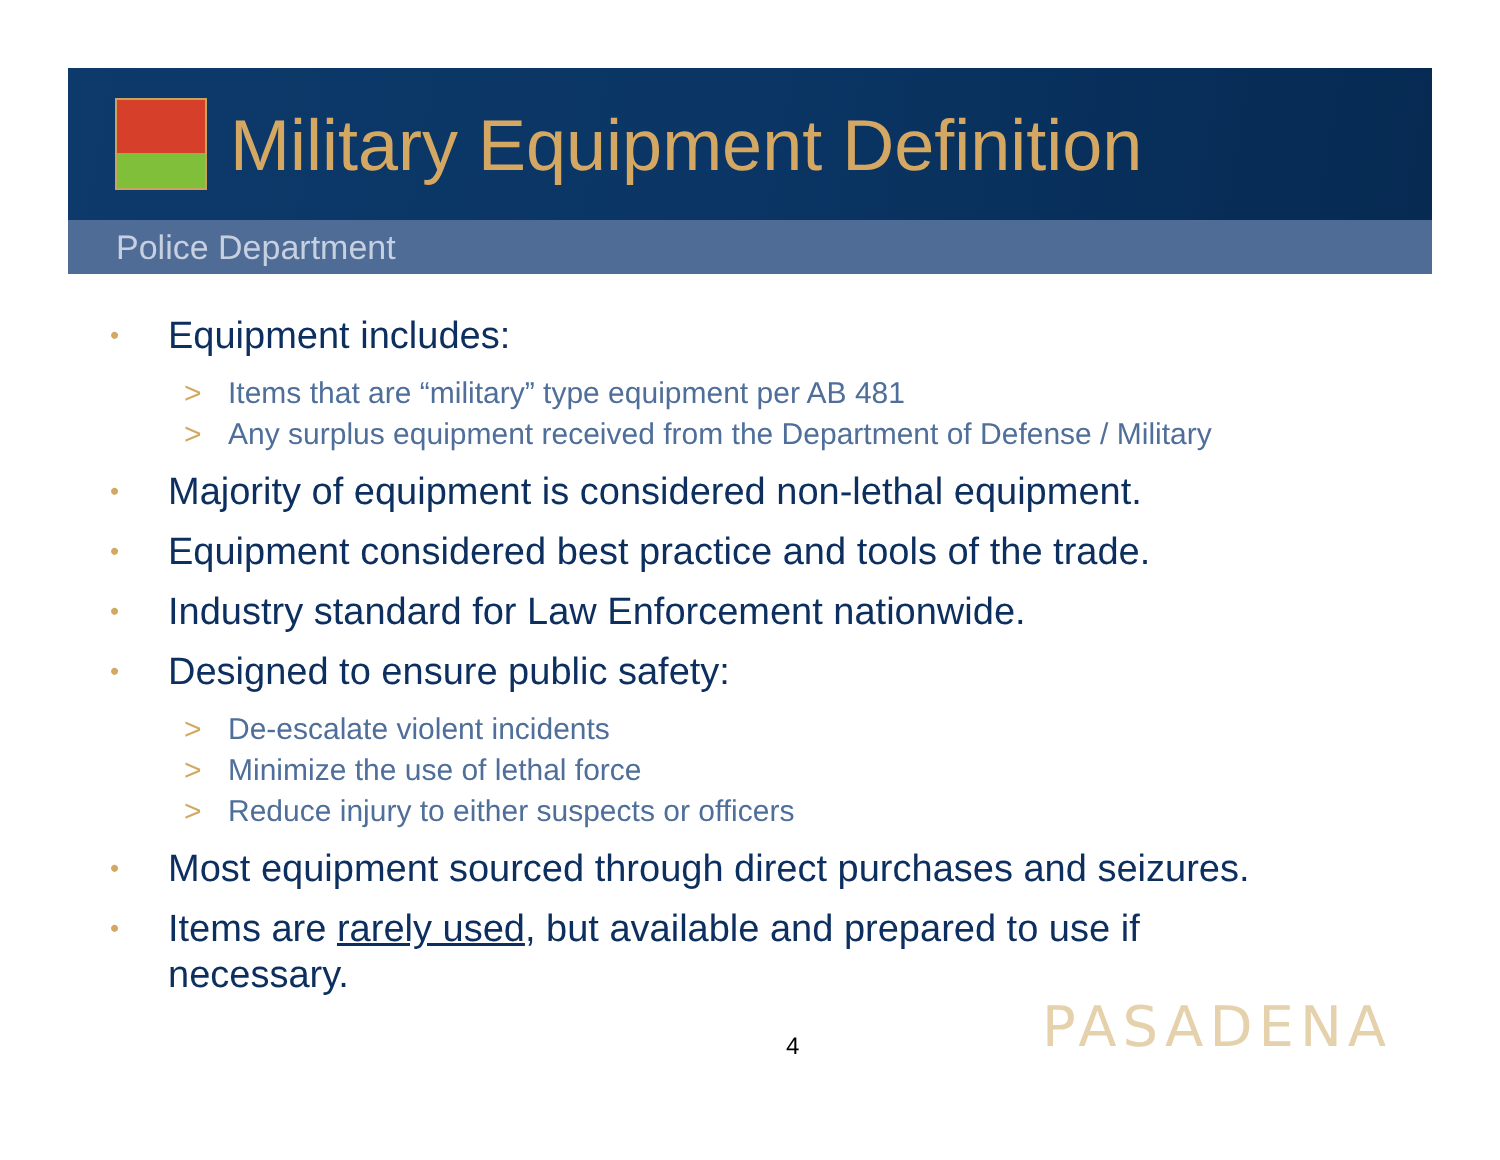Military Equipment Definition
Police Department
• Equipment includes:
> Items that are “military” type equipment per AB 481
> Any surplus equipment received from the Department of Defense / Military
• Majority of equipment is considered non-lethal equipment.
• Equipment considered best practice and tools of the trade.
• Industry standard for Law Enforcement nationwide.
• Designed to ensure public safety:
> De-escalate violent incidents
> Minimize the use of lethal force
> Reduce injury to either suspects or officers
• Most equipment sourced through direct purchases and seizures.
• Items are rarely used, but available and prepared to use if
necessary.
4 PASADENA